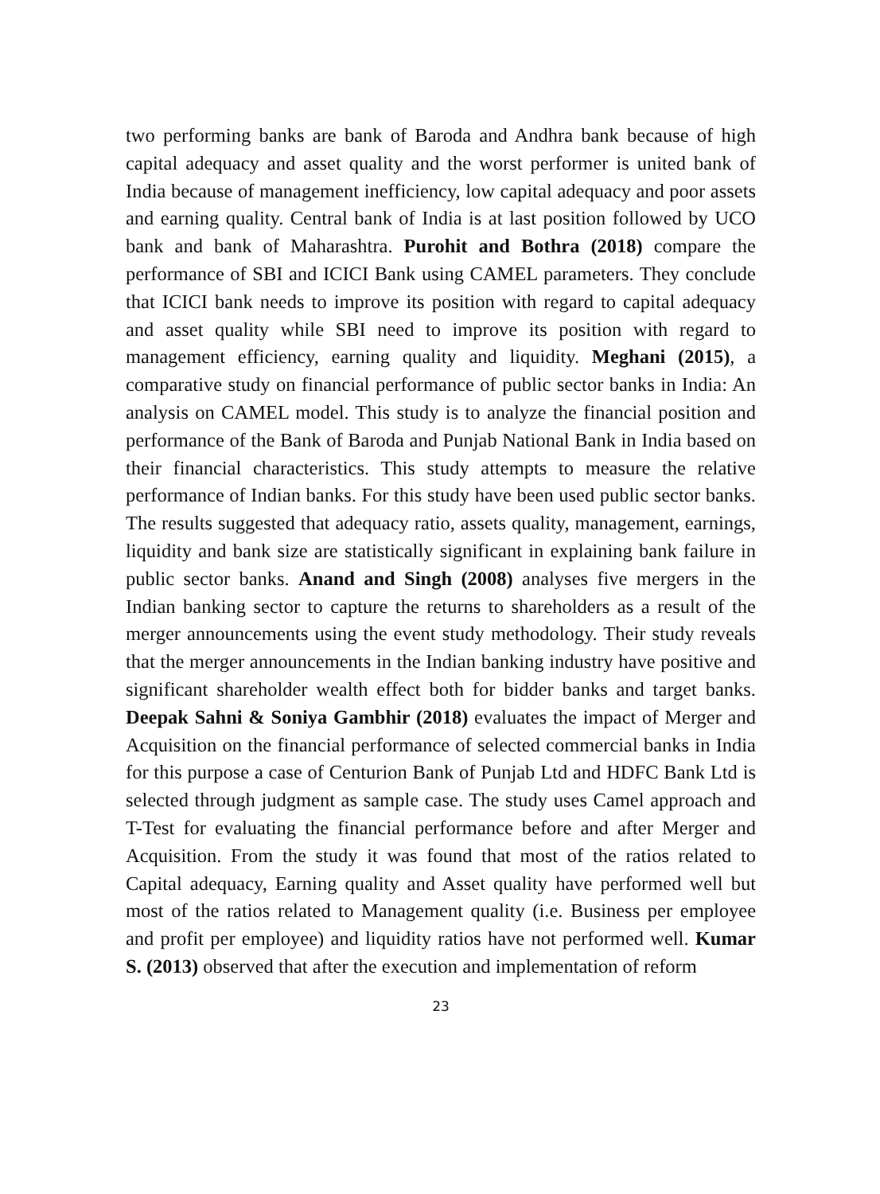two performing banks are bank of Baroda and Andhra bank because of high capital adequacy and asset quality and the worst performer is united bank of India because of management inefficiency, low capital adequacy and poor assets and earning quality. Central bank of India is at last position followed by UCO bank and bank of Maharashtra. Purohit and Bothra (2018) compare the performance of SBI and ICICI Bank using CAMEL parameters. They conclude that ICICI bank needs to improve its position with regard to capital adequacy and asset quality while SBI need to improve its position with regard to management efficiency, earning quality and liquidity. Meghani (2015), a comparative study on financial performance of public sector banks in India: An analysis on CAMEL model. This study is to analyze the financial position and performance of the Bank of Baroda and Punjab National Bank in India based on their financial characteristics. This study attempts to measure the relative performance of Indian banks. For this study have been used public sector banks. The results suggested that adequacy ratio, assets quality, management, earnings, liquidity and bank size are statistically significant in explaining bank failure in public sector banks. Anand and Singh (2008) analyses five mergers in the Indian banking sector to capture the returns to shareholders as a result of the merger announcements using the event study methodology. Their study reveals that the merger announcements in the Indian banking industry have positive and significant shareholder wealth effect both for bidder banks and target banks. Deepak Sahni & Soniya Gambhir (2018) evaluates the impact of Merger and Acquisition on the financial performance of selected commercial banks in India for this purpose a case of Centurion Bank of Punjab Ltd and HDFC Bank Ltd is selected through judgment as sample case. The study uses Camel approach and T-Test for evaluating the financial performance before and after Merger and Acquisition. From the study it was found that most of the ratios related to Capital adequacy, Earning quality and Asset quality have performed well but most of the ratios related to Management quality (i.e. Business per employee and profit per employee) and liquidity ratios have not performed well. Kumar S. (2013) observed that after the execution and implementation of reform
23